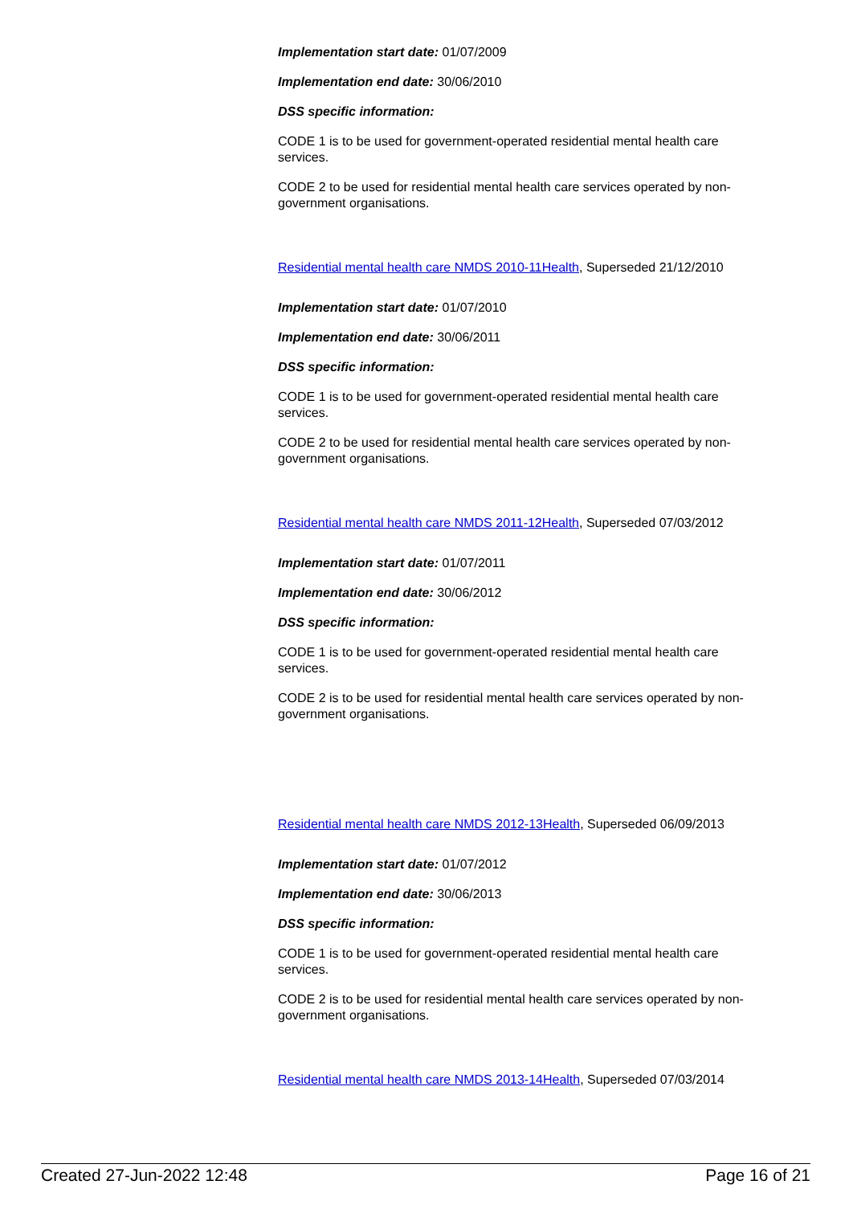Implementation start date: 01/07/2009
Implementation end date: 30/06/2010
DSS specific information:
CODE 1 is to be used for government-operated residential mental health care services.
CODE 2 to be used for residential mental health care services operated by non-government organisations.
Residential mental health care NMDS 2010-11Health, Superseded 21/12/2010
Implementation start date: 01/07/2010
Implementation end date: 30/06/2011
DSS specific information:
CODE 1 is to be used for government-operated residential mental health care services.
CODE 2 to be used for residential mental health care services operated by non-government organisations.
Residential mental health care NMDS 2011-12Health, Superseded 07/03/2012
Implementation start date: 01/07/2011
Implementation end date: 30/06/2012
DSS specific information:
CODE 1 is to be used for government-operated residential mental health care services.
CODE 2 is to be used for residential mental health care services operated by non-government organisations.
Residential mental health care NMDS 2012-13Health, Superseded 06/09/2013
Implementation start date: 01/07/2012
Implementation end date: 30/06/2013
DSS specific information:
CODE 1 is to be used for government-operated residential mental health care services.
CODE 2 is to be used for residential mental health care services operated by non-government organisations.
Residential mental health care NMDS 2013-14Health, Superseded 07/03/2014
Created 27-Jun-2022 12:48 Page 16 of 21